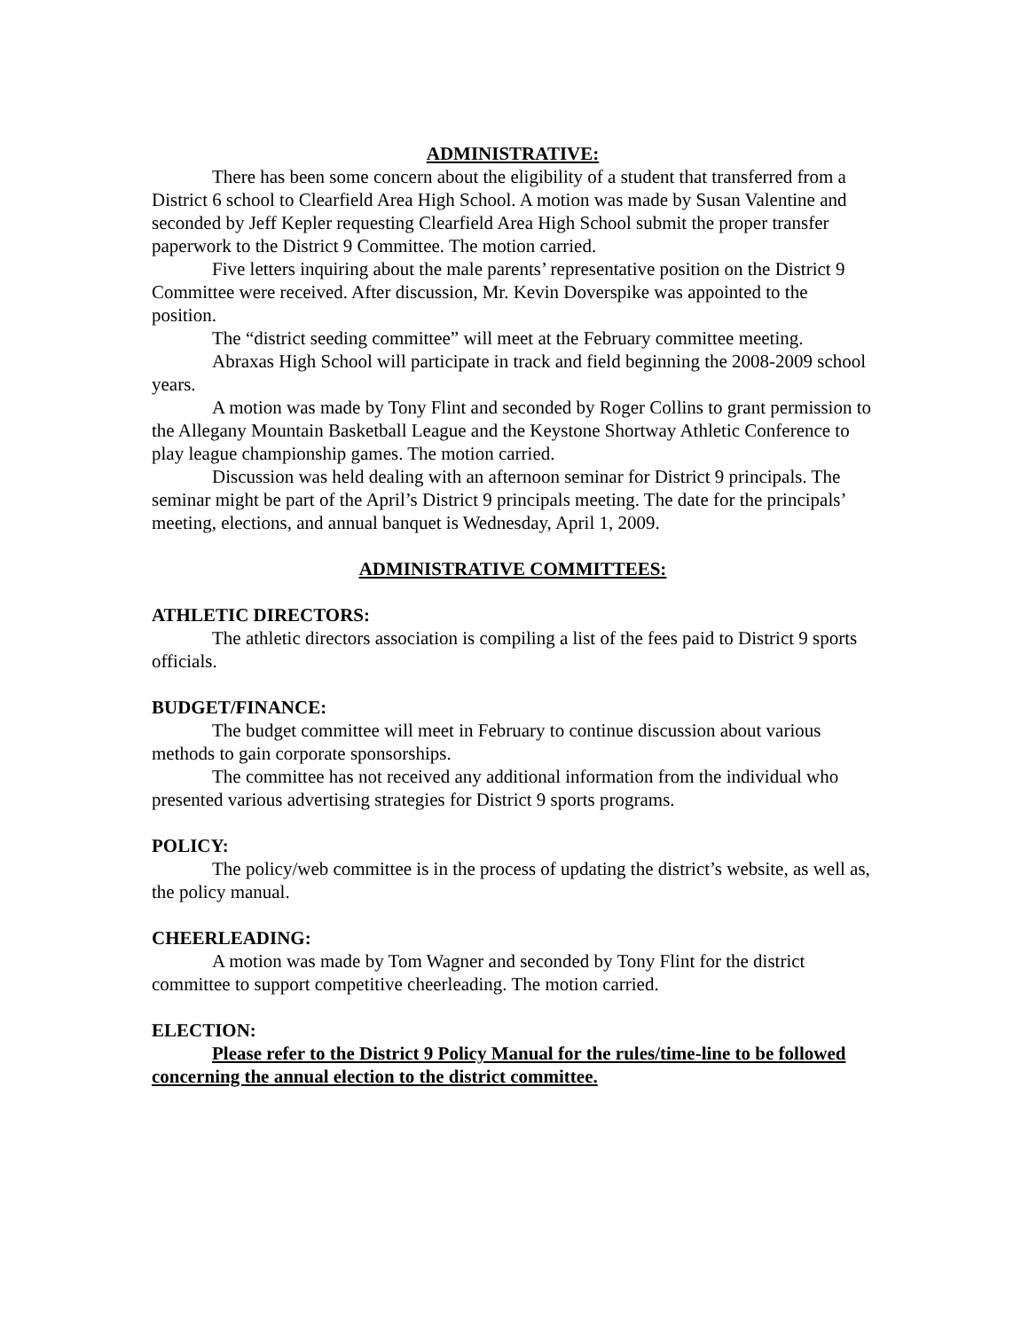ADMINISTRATIVE:
There has been some concern about the eligibility of a student that transferred from a District 6 school to Clearfield Area High School. A motion was made by Susan Valentine and seconded by Jeff Kepler requesting Clearfield Area High School submit the proper transfer paperwork to the District 9 Committee. The motion carried.
Five letters inquiring about the male parents’ representative position on the District 9 Committee were received. After discussion, Mr. Kevin Doverspike was appointed to the position.
The “district seeding committee” will meet at the February committee meeting.
Abraxas High School will participate in track and field beginning the 2008-2009 school years.
A motion was made by Tony Flint and seconded by Roger Collins to grant permission to the Allegany Mountain Basketball League and the Keystone Shortway Athletic Conference to play league championship games. The motion carried.
Discussion was held dealing with an afternoon seminar for District 9 principals. The seminar might be part of the April’s District 9 principals meeting. The date for the principals’ meeting, elections, and annual banquet is Wednesday, April 1, 2009.
ADMINISTRATIVE COMMITTEES:
ATHLETIC DIRECTORS:
The athletic directors association is compiling a list of the fees paid to District 9 sports officials.
BUDGET/FINANCE:
The budget committee will meet in February to continue discussion about various methods to gain corporate sponsorships.
The committee has not received any additional information from the individual who presented various advertising strategies for District 9 sports programs.
POLICY:
The policy/web committee is in the process of updating the district’s website, as well as, the policy manual.
CHEERLEADING:
A motion was made by Tom Wagner and seconded by Tony Flint for the district committee to support competitive cheerleading. The motion carried.
ELECTION:
Please refer to the District 9 Policy Manual for the rules/time-line to be followed concerning the annual election to the district committee.